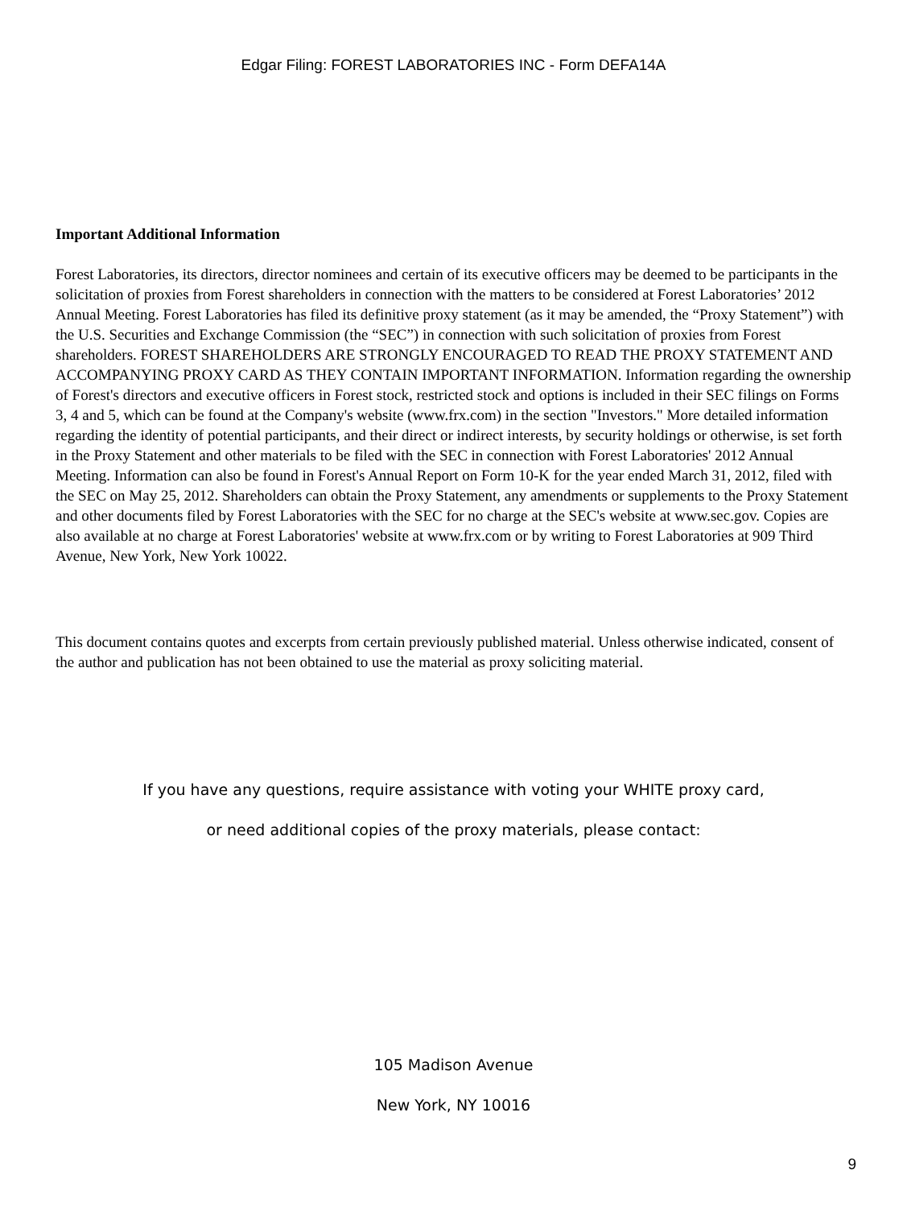Edgar Filing: FOREST LABORATORIES INC - Form DEFA14A
Important Additional Information
Forest Laboratories, its directors, director nominees and certain of its executive officers may be deemed to be participants in the solicitation of proxies from Forest shareholders in connection with the matters to be considered at Forest Laboratories’ 2012 Annual Meeting. Forest Laboratories has filed its definitive proxy statement (as it may be amended, the “Proxy Statement”) with the U.S. Securities and Exchange Commission (the “SEC”) in connection with such solicitation of proxies from Forest shareholders. FOREST SHAREHOLDERS ARE STRONGLY ENCOURAGED TO READ THE PROXY STATEMENT AND ACCOMPANYING PROXY CARD AS THEY CONTAIN IMPORTANT INFORMATION. Information regarding the ownership of Forest's directors and executive officers in Forest stock, restricted stock and options is included in their SEC filings on Forms 3, 4 and 5, which can be found at the Company's website (www.frx.com) in the section "Investors." More detailed information regarding the identity of potential participants, and their direct or indirect interests, by security holdings or otherwise, is set forth in the Proxy Statement and other materials to be filed with the SEC in connection with Forest Laboratories' 2012 Annual Meeting. Information can also be found in Forest's Annual Report on Form 10-K for the year ended March 31, 2012, filed with the SEC on May 25, 2012. Shareholders can obtain the Proxy Statement, any amendments or supplements to the Proxy Statement and other documents filed by Forest Laboratories with the SEC for no charge at the SEC's website at www.sec.gov. Copies are also available at no charge at Forest Laboratories' website at www.frx.com or by writing to Forest Laboratories at 909 Third Avenue, New York, New York 10022.
This document contains quotes and excerpts from certain previously published material. Unless otherwise indicated, consent of the author and publication has not been obtained to use the material as proxy soliciting material.
If you have any questions, require assistance with voting your WHITE proxy card,
or need additional copies of the proxy materials, please contact:
105 Madison Avenue
New York, NY 10016
9